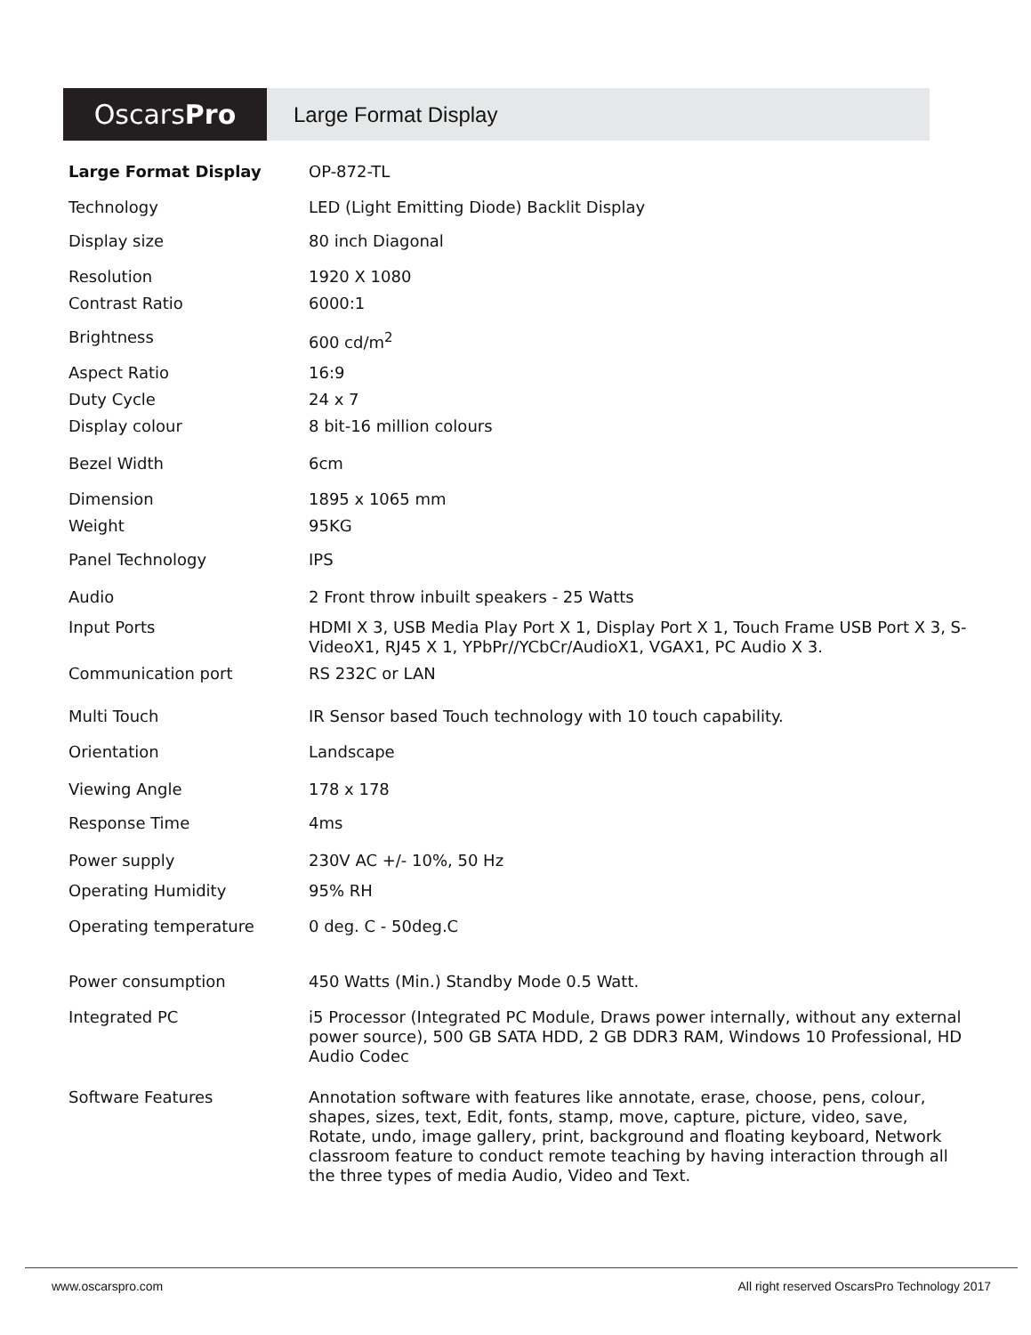OscarsPro
Large Format Display
| Large Format Display | OP-872-TL |
| Technology | LED (Light Emitting Diode) Backlit Display |
| Display size | 80 inch Diagonal |
| Resolution | 1920 X 1080 |
| Contrast Ratio | 6000:1 |
| Brightness | 600 cd/m<sup>2</sup> |
| Aspect Ratio | 16:9 |
| Duty Cycle | 24 x 7 |
| Display colour | 8 bit-16 million colours |
| Bezel Width | 6cm |
| Dimension | 1895 x 1065 mm |
| Weight | 95KG |
| Panel Technology | IPS |
| Audio | 2 Front throw inbuilt speakers - 25 Watts |
| Input Ports | HDMI X 3, USB Media Play Port X 1, Display Port X 1, Touch Frame USB Port X 3, S-VideoX1, RJ45 X 1, YPbPr//YCbCr/AudioX1, VGAX1, PC Audio X 3. |
| Communication port | RS 232C or LAN |
| Multi Touch | IR Sensor based Touch technology with 10 touch capability. |
| Orientation | Landscape |
| Viewing Angle | 178 x 178 |
| Response Time | 4ms |
| Power supply | 230V AC +/- 10%, 50 Hz |
| Operating Humidity | 95% RH |
| Operating temperature | 0 deg. C - 50deg.C |
| Power consumption | 450 Watts (Min.) Standby Mode 0.5 Watt. |
| Integrated PC | i5 Processor (Integrated PC Module, Draws power internally, without any external power source), 500 GB SATA HDD, 2 GB DDR3 RAM, Windows 10 Professional, HD Audio Codec |
| Software Features | Annotation software with features like annotate, erase, choose, pens, colour, shapes, sizes, text, Edit, fonts, stamp, move, capture, picture, video, save, Rotate, undo, image gallery, print, background and floating keyboard, Network classroom feature to conduct remote teaching by having interaction through all the three types of media Audio, Video and Text. |
www.oscarspro.com All right reserved OscarsPro Technology 2017